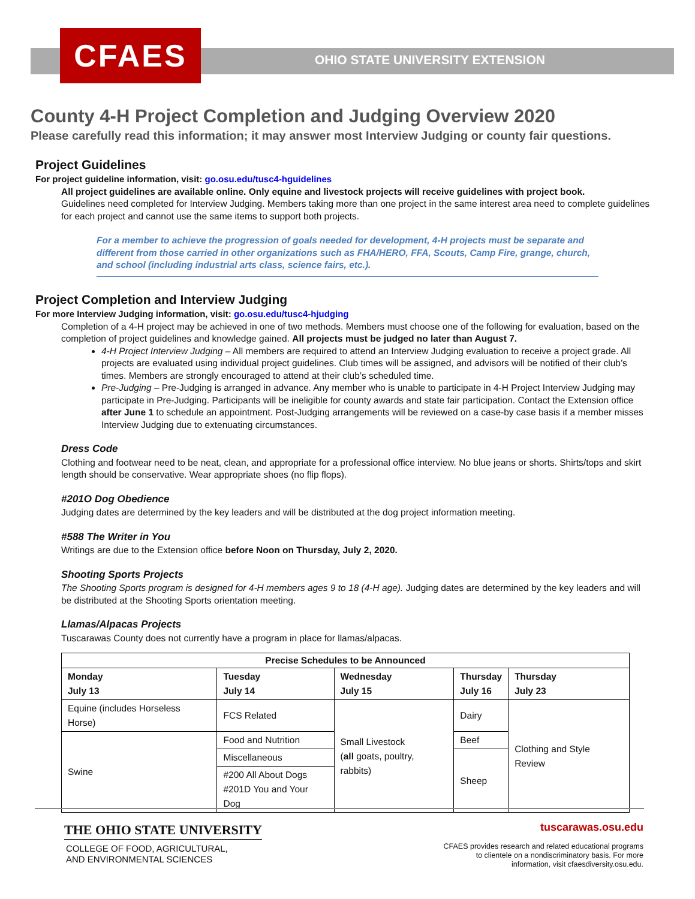CFAES
OHIO STATE UNIVERSITY EXTENSION
County 4-H Project Completion and Judging Overview 2020
Please carefully read this information; it may answer most Interview Judging or county fair questions.
Project Guidelines
For project guideline information, visit: go.osu.edu/tusc4-hguidelines
All project guidelines are available online. Only equine and livestock projects will receive guidelines with project book.
Guidelines need completed for Interview Judging. Members taking more than one project in the same interest area need to complete guidelines for each project and cannot use the same items to support both projects.
For a member to achieve the progression of goals needed for development, 4-H projects must be separate and different from those carried in other organizations such as FHA/HERO, FFA, Scouts, Camp Fire, grange, church, and school (including industrial arts class, science fairs, etc.).
Project Completion and Interview Judging
For more Interview Judging information, visit: go.osu.edu/tusc4-hjudging
Completion of a 4-H project may be achieved in one of two methods. Members must choose one of the following for evaluation, based on the completion of project guidelines and knowledge gained. All projects must be judged no later than August 7.
4-H Project Interview Judging – All members are required to attend an Interview Judging evaluation to receive a project grade. All projects are evaluated using individual project guidelines. Club times will be assigned, and advisors will be notified of their club’s times. Members are strongly encouraged to attend at their club’s scheduled time.
Pre-Judging – Pre-Judging is arranged in advance. Any member who is unable to participate in 4-H Project Interview Judging may participate in Pre-Judging. Participants will be ineligible for county awards and state fair participation. Contact the Extension office after June 1 to schedule an appointment. Post-Judging arrangements will be reviewed on a case-by case basis if a member misses Interview Judging due to extenuating circumstances.
Dress Code
Clothing and footwear need to be neat, clean, and appropriate for a professional office interview. No blue jeans or shorts. Shirts/tops and skirt length should be conservative. Wear appropriate shoes (no flip flops).
#201O Dog Obedience
Judging dates are determined by the key leaders and will be distributed at the dog project information meeting.
#588 The Writer in You
Writings are due to the Extension office before Noon on Thursday, July 2, 2020.
Shooting Sports Projects
The Shooting Sports program is designed for 4-H members ages 9 to 18 (4-H age). Judging dates are determined by the key leaders and will be distributed at the Shooting Sports orientation meeting.
Llamas/Alpacas Projects
Tuscarawas County does not currently have a program in place for llamas/alpacas.
| Precise Schedules to be Announced | | | | |
| --- | --- | --- | --- | --- |
| Monday July 13 | Tuesday July 14 | Wednesday July 15 | Thursday July 16 | Thursday July 23 |
| Equine (includes Horseless Horse) | FCS Related | Small Livestock ( all goats, poultry, rabbits) | Dairy | Clothing and Style Review |
| Swine | Food and Nutrition | | Beef | |
| | Miscellaneous | | Sheep | |
| | #200 All About Dogs #201D You and Your Dog | | | |
THE OHIO STATE UNIVERSITY
COLLEGE OF FOOD, AGRICULTURAL,
AND ENVIRONMENTAL SCIENCES
tuscarawas.osu.edu
CFAES provides research and related educational programs to clientele on a nondiscriminatory basis. For more information, visit cfaesdiversity.osu.edu.